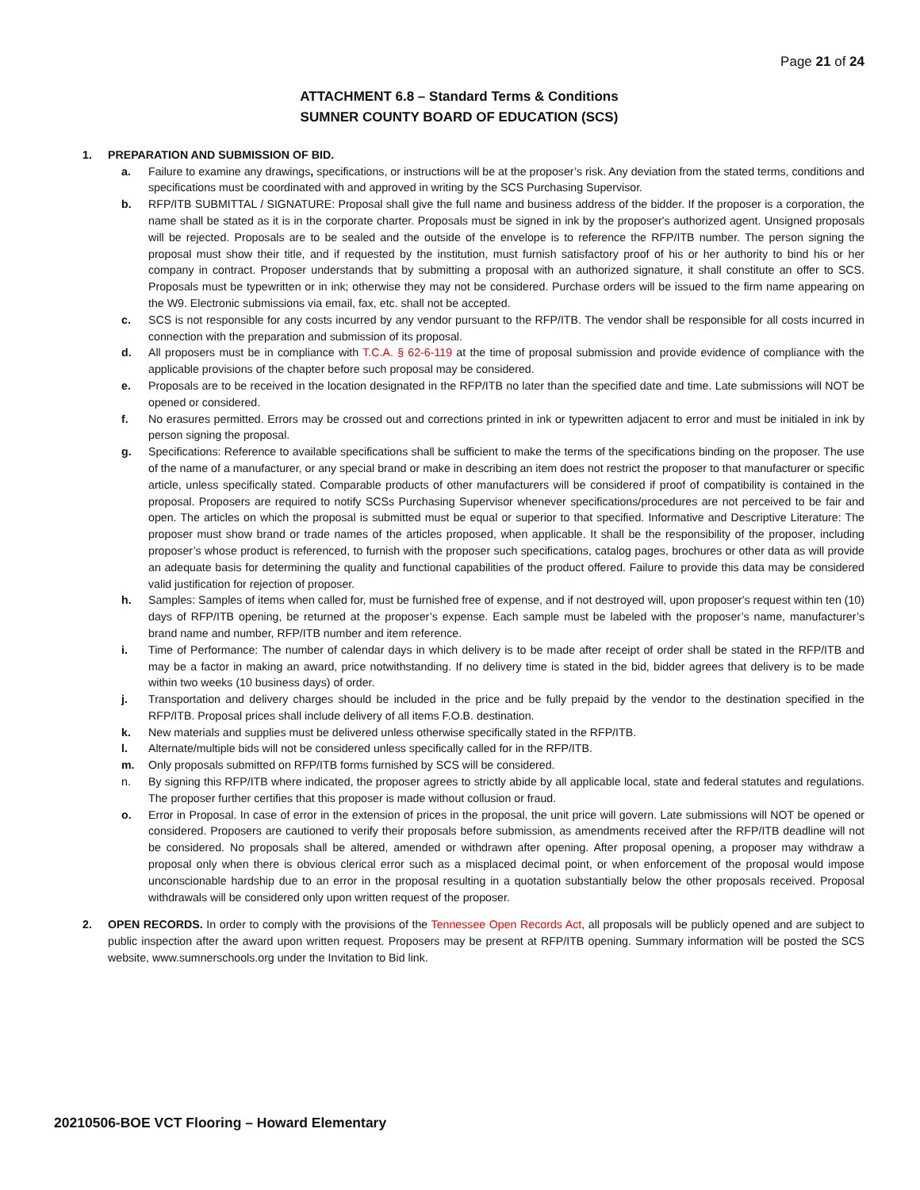Page 21 of 24
ATTACHMENT 6.8 – Standard Terms & Conditions
SUMNER COUNTY BOARD OF EDUCATION (SCS)
1. PREPARATION AND SUBMISSION OF BID.
a. Failure to examine any drawings, specifications, or instructions will be at the proposer’s risk. Any deviation from the stated terms, conditions and specifications must be coordinated with and approved in writing by the SCS Purchasing Supervisor.
b. RFP/ITB SUBMITTAL / SIGNATURE: Proposal shall give the full name and business address of the bidder. If the proposer is a corporation, the name shall be stated as it is in the corporate charter. Proposals must be signed in ink by the proposer's authorized agent. Unsigned proposals will be rejected. Proposals are to be sealed and the outside of the envelope is to reference the RFP/ITB number. The person signing the proposal must show their title, and if requested by the institution, must furnish satisfactory proof of his or her authority to bind his or her company in contract. Proposer understands that by submitting a proposal with an authorized signature, it shall constitute an offer to SCS. Proposals must be typewritten or in ink; otherwise they may not be considered. Purchase orders will be issued to the firm name appearing on the W9. Electronic submissions via email, fax, etc. shall not be accepted.
c. SCS is not responsible for any costs incurred by any vendor pursuant to the RFP/ITB. The vendor shall be responsible for all costs incurred in connection with the preparation and submission of its proposal.
d. All proposers must be in compliance with T.C.A. § 62-6-119 at the time of proposal submission and provide evidence of compliance with the applicable provisions of the chapter before such proposal may be considered.
e. Proposals are to be received in the location designated in the RFP/ITB no later than the specified date and time. Late submissions will NOT be opened or considered.
f. No erasures permitted. Errors may be crossed out and corrections printed in ink or typewritten adjacent to error and must be initialed in ink by person signing the proposal.
g. Specifications: Reference to available specifications shall be sufficient to make the terms of the specifications binding on the proposer. The use of the name of a manufacturer, or any special brand or make in describing an item does not restrict the proposer to that manufacturer or specific article, unless specifically stated. Comparable products of other manufacturers will be considered if proof of compatibility is contained in the proposal. Proposers are required to notify SCSs Purchasing Supervisor whenever specifications/procedures are not perceived to be fair and open. The articles on which the proposal is submitted must be equal or superior to that specified. Informative and Descriptive Literature: The proposer must show brand or trade names of the articles proposed, when applicable. It shall be the responsibility of the proposer, including proposer’s whose product is referenced, to furnish with the proposer such specifications, catalog pages, brochures or other data as will provide an adequate basis for determining the quality and functional capabilities of the product offered. Failure to provide this data may be considered valid justification for rejection of proposer.
h. Samples: Samples of items when called for, must be furnished free of expense, and if not destroyed will, upon proposer's request within ten (10) days of RFP/ITB opening, be returned at the proposer’s expense. Each sample must be labeled with the proposer’s name, manufacturer’s brand name and number, RFP/ITB number and item reference.
i. Time of Performance: The number of calendar days in which delivery is to be made after receipt of order shall be stated in the RFP/ITB and may be a factor in making an award, price notwithstanding. If no delivery time is stated in the bid, bidder agrees that delivery is to be made within two weeks (10 business days) of order.
j. Transportation and delivery charges should be included in the price and be fully prepaid by the vendor to the destination specified in the RFP/ITB. Proposal prices shall include delivery of all items F.O.B. destination.
k. New materials and supplies must be delivered unless otherwise specifically stated in the RFP/ITB.
l. Alternate/multiple bids will not be considered unless specifically called for in the RFP/ITB.
m. Only proposals submitted on RFP/ITB forms furnished by SCS will be considered.
n. By signing this RFP/ITB where indicated, the proposer agrees to strictly abide by all applicable local, state and federal statutes and regulations. The proposer further certifies that this proposer is made without collusion or fraud.
o. Error in Proposal. In case of error in the extension of prices in the proposal, the unit price will govern. Late submissions will NOT be opened or considered. Proposers are cautioned to verify their proposals before submission, as amendments received after the RFP/ITB deadline will not be considered. No proposals shall be altered, amended or withdrawn after opening. After proposal opening, a proposer may withdraw a proposal only when there is obvious clerical error such as a misplaced decimal point, or when enforcement of the proposal would impose unconscionable hardship due to an error in the proposal resulting in a quotation substantially below the other proposals received. Proposal withdrawals will be considered only upon written request of the proposer.
2. OPEN RECORDS. In order to comply with the provisions of the Tennessee Open Records Act, all proposals will be publicly opened and are subject to public inspection after the award upon written request. Proposers may be present at RFP/ITB opening. Summary information will be posted the SCS website, www.sumnerschools.org under the Invitation to Bid link.
20210506-BOE VCT Flooring – Howard Elementary